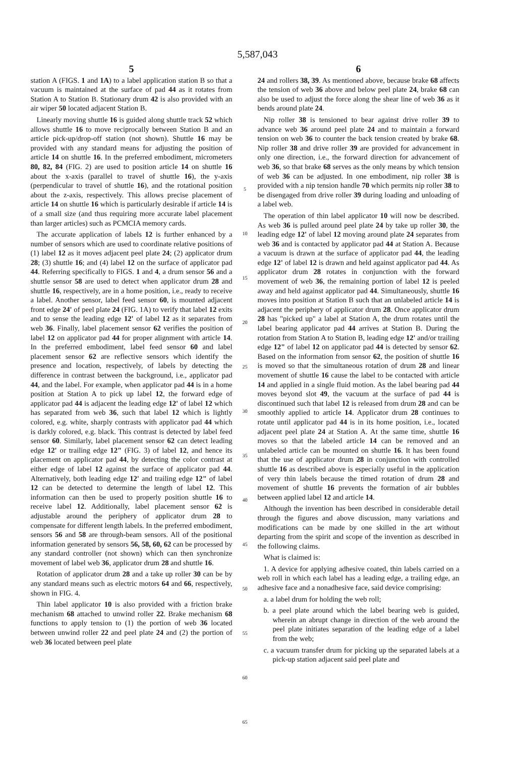5,587,043
5
station A (FIGS. 1 and 1A) to a label application station B so that a vacuum is maintained at the surface of pad 44 as it rotates from Station A to Station B. Stationary drum 42 is also provided with an air wiper 50 located adjacent Station B.
Linearly moving shuttle 16 is guided along shuttle track 52 which allows shuttle 16 to move reciprocally between Station B and an article pick-up/drop-off station (not shown). Shuttle 16 may be provided with any standard means for adjusting the position of article 14 on shuttle 16. In the preferred embodiment, micrometers 80, 82, 84 (FIG. 2) are used to position article 14 on shuttle 16 about the x-axis (parallel to travel of shuttle 16), the y-axis (perpendicular to travel of shuttle 16), and the rotational position about the z-axis, respectively. This allows precise placement of article 14 on shuttle 16 which is particularly desirable if article 14 is of a small size (and thus requiring more accurate label placement than larger articles) such as PCMCIA memory cards.
The accurate application of labels 12 is further enhanced by a number of sensors which are used to coordinate relative positions of (1) label 12 as it moves adjacent peel plate 24; (2) applicator drum 28; (3) shuttle 16; and (4) label 12 on the surface of applicator pad 44. Referring specifically to FIGS. 1 and 4, a drum sensor 56 and a shuttle sensor 58 are used to detect when applicator drum 28 and shuttle 16, respectively, are in a home position, i.e., ready to receive a label. Another sensor, label feed sensor 60, is mounted adjacent front edge 24' of peel plate 24 (FIG. 1A) to verify that label 12 exits and to sense the leading edge 12' of label 12 as it separates from web 36. Finally, label placement sensor 62 verifies the position of label 12 on applicator pad 44 for proper alignment with article 14. In the preferred embodiment, label feed sensor 60 and label placement sensor 62 are reflective sensors which identify the presence and location, respectively, of labels by detecting the difference in contrast between the background, i.e., applicator pad 44, and the label. For example, when applicator pad 44 is in a home position at Station A to pick up label 12, the forward edge of applicator pad 44 is adjacent the leading edge 12' of label 12 which has separated from web 36, such that label 12 which is lightly colored, e.g. white, sharply contrasts with applicator pad 44 which is darkly colored, e.g. black. This contrast is detected by label feed sensor 60. Similarly, label placement sensor 62 can detect leading edge 12' or trailing edge 12" (FIG. 3) of label 12, and hence its placement on applicator pad 44, by detecting the color contrast at either edge of label 12 against the surface of applicator pad 44. Alternatively, both leading edge 12' and trailing edge 12" of label 12 can be detected to determine the length of label 12. This information can then be used to properly position shuttle 16 to receive label 12. Additionally, label placement sensor 62 is adjustable around the periphery of applicator drum 28 to compensate for different length labels. In the preferred embodiment, sensors 56 and 58 are through-beam sensors. All of the positional information generated by sensors 56, 58, 60, 62 can be processed by any standard controller (not shown) which can then synchronize movement of label web 36, applicator drum 28 and shuttle 16.
Rotation of applicator drum 28 and a take up roller 30 can be by any standard means such as electric motors 64 and 66, respectively, shown in FIG. 4.
Thin label applicator 10 is also provided with a friction brake mechanism 68 attached to unwind roller 22. Brake mechanism 68 functions to apply tension to (1) the portion of web 36 located between unwind roller 22 and peel plate 24 and (2) the portion of web 36 located between peel plate
5
10
15
20
25
30
35
40
45
50
55
60
65
6
24 and rollers 38, 39. As mentioned above, because brake 68 affects the tension of web 36 above and below peel plate 24, brake 68 can also be used to adjust the force along the shear line of web 36 as it bends around plate 24.
Nip roller 38 is tensioned to bear against drive roller 39 to advance web 36 around peel plate 24 and to maintain a forward tension on web 36 to counter the back tension created by brake 68. Nip roller 38 and drive roller 39 are provided for advancement in only one direction, i.e., the forward direction for advancement of web 36, so that brake 68 serves as the only means by which tension of web 36 can be adjusted. In one embodiment, nip roller 38 is provided with a nip tension handle 70 which permits nip roller 38 to be disengaged from drive roller 39 during loading and unloading of a label web.
The operation of thin label applicator 10 will now be described. As web 36 is pulled around peel plate 24 by take up roller 30, the leading edge 12' of label 12 moving around plate 24 separates from web 36 and is contacted by applicator pad 44 at Station A. Because a vacuum is drawn at the surface of applicator pad 44, the leading edge 12' of label 12 is drawn and held against applicator pad 44. As applicator drum 28 rotates in conjunction with the forward movement of web 36, the remaining portion of label 12 is peeled away and held against applicator pad 44. Simultaneously, shuttle 16 moves into position at Station B such that an unlabeled article 14 is adjacent the periphery of applicator drum 28. Once applicator drum 28 has "picked up" a label at Station A, the drum rotates until the label bearing applicator pad 44 arrives at Station B. During the rotation from Station A to Station B, leading edge 12' and/or trailing edge 12" of label 12 on applicator pad 44 is detected by sensor 62. Based on the information from sensor 62, the position of shuttle 16 is moved so that the simultaneous rotation of drum 28 and linear movement of shuttle 16 cause the label to be contacted with article 14 and applied in a single fluid motion. As the label bearing pad 44 moves beyond slot 49, the vacuum at the surface of pad 44 is discontinued such that label 12 is released from drum 28 and can be smoothly applied to article 14. Applicator drum 28 continues to rotate until applicator pad 44 is in its home position, i.e., located adjacent peel plate 24 at Station A. At the same time, shuttle 16 moves so that the labeled article 14 can be removed and an unlabeled article can be mounted on shuttle 16. It has been found that the use of applicator drum 28 in conjunction with controlled shuttle 16 as described above is especially useful in the application of very thin labels because the timed rotation of drum 28 and movement of shuttle 16 prevents the formation of air bubbles between applied label 12 and article 14.
Although the invention has been described in considerable detail through the figures and above discussion, many variations and modifications can be made by one skilled in the art without departing from the spirit and scope of the invention as described in the following claims.
What is claimed is:
1. A device for applying adhesive coated, thin labels carried on a web roll in which each label has a leading edge, a trailing edge, an adhesive face and a nonadhesive face, said device comprising:
a. a label drum for holding the web roll;
b. a peel plate around which the label bearing web is guided, wherein an abrupt change in direction of the web around the peel plate initiates separation of the leading edge of a label from the web;
c. a vacuum transfer drum for picking up the separated labels at a pick-up station adjacent said peel plate and